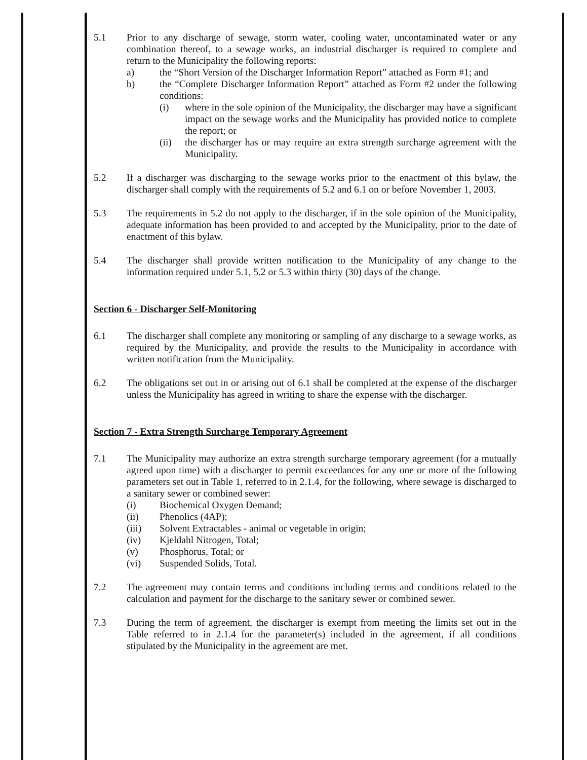5.1 Prior to any discharge of sewage, storm water, cooling water, uncontaminated water or any combination thereof, to a sewage works, an industrial discharger is required to complete and return to the Municipality the following reports:
a) the “Short Version of the Discharger Information Report” attached as Form #1; and
b) the “Complete Discharger Information Report” attached as Form #2 under the following conditions:
(i) where in the sole opinion of the Municipality, the discharger may have a significant impact on the sewage works and the Municipality has provided notice to complete the report; or
(ii) the discharger has or may require an extra strength surcharge agreement with the Municipality.
5.2 If a discharger was discharging to the sewage works prior to the enactment of this bylaw, the discharger shall comply with the requirements of 5.2 and 6.1 on or before November 1, 2003.
5.3 The requirements in 5.2 do not apply to the discharger, if in the sole opinion of the Municipality, adequate information has been provided to and accepted by the Municipality, prior to the date of enactment of this bylaw.
5.4 The discharger shall provide written notification to the Municipality of any change to the information required under 5.1, 5.2 or 5.3 within thirty (30) days of the change.
Section 6 - Discharger Self-Monitoring
6.1 The discharger shall complete any monitoring or sampling of any discharge to a sewage works, as required by the Municipality, and provide the results to the Municipality in accordance with written notification from the Municipality.
6.2 The obligations set out in or arising out of 6.1 shall be completed at the expense of the discharger unless the Municipality has agreed in writing to share the expense with the discharger.
Section 7 - Extra Strength Surcharge Temporary Agreement
7.1 The Municipality may authorize an extra strength surcharge temporary agreement (for a mutually agreed upon time) with a discharger to permit exceedances for any one or more of the following parameters set out in Table 1, referred to in 2.1.4, for the following, where sewage is discharged to a sanitary sewer or combined sewer:
(i) Biochemical Oxygen Demand;
(ii) Phenolics (4AP);
(iii) Solvent Extractables - animal or vegetable in origin;
(iv) Kjeldahl Nitrogen, Total;
(v) Phosphorus, Total; or
(vi) Suspended Solids, Total.
7.2 The agreement may contain terms and conditions including terms and conditions related to the calculation and payment for the discharge to the sanitary sewer or combined sewer.
7.3 During the term of agreement, the discharger is exempt from meeting the limits set out in the Table referred to in 2.1.4 for the parameter(s) included in the agreement, if all conditions stipulated by the Municipality in the agreement are met.